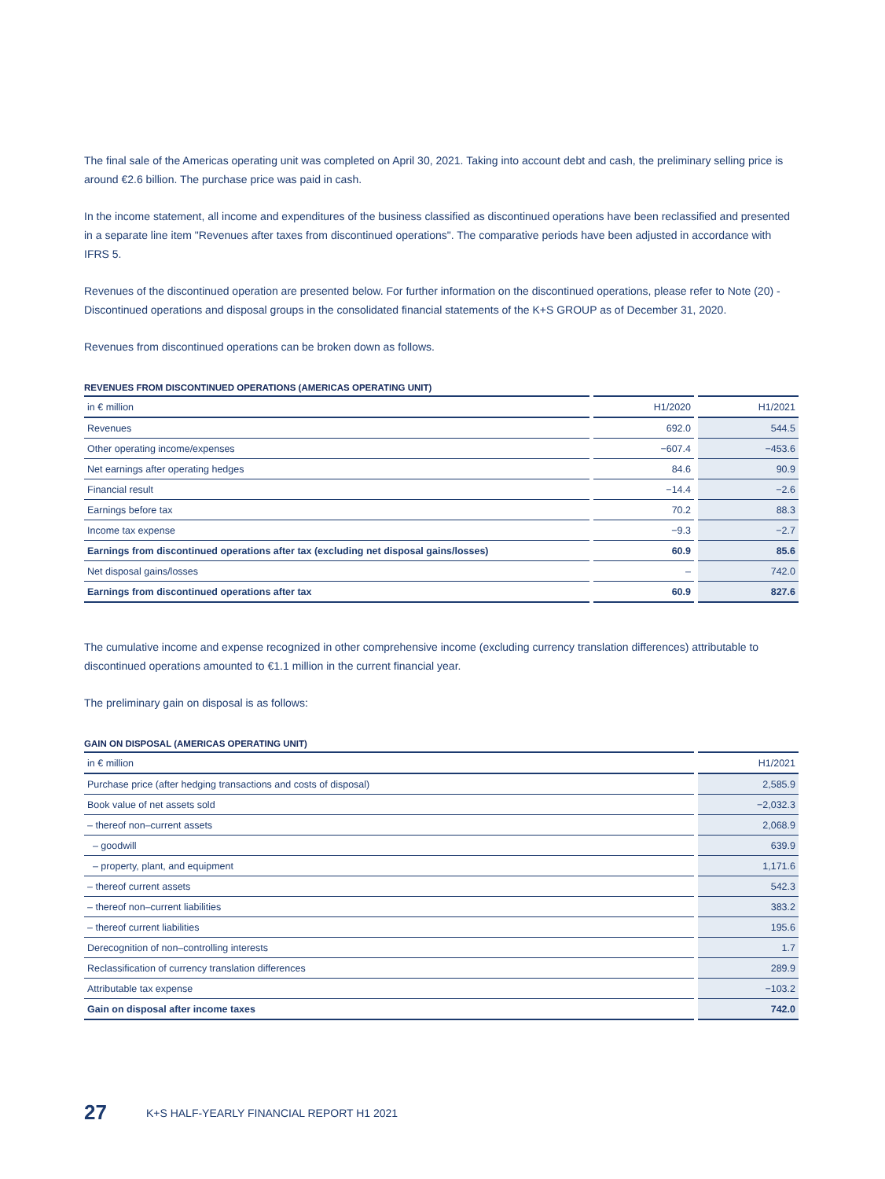The final sale of the Americas operating unit was completed on April 30, 2021. Taking into account debt and cash, the preliminary selling price is around €2.6 billion. The purchase price was paid in cash.
In the income statement, all income and expenditures of the business classified as discontinued operations have been reclassified and presented in a separate line item "Revenues after taxes from discontinued operations". The comparative periods have been adjusted in accordance with IFRS 5.
Revenues of the discontinued operation are presented below. For further information on the discontinued operations, please refer to Note (20) - Discontinued operations and disposal groups in the consolidated financial statements of the K+S GROUP as of December 31, 2020.
Revenues from discontinued operations can be broken down as follows.
REVENUES FROM DISCONTINUED OPERATIONS (AMERICAS OPERATING UNIT)
| in € million | H1/2020 | H1/2021 |
| Revenues | 692.0 | 544.5 |
| Other operating income/expenses | −607.4 | −453.6 |
| Net earnings after operating hedges | 84.6 | 90.9 |
| Financial result | −14.4 | −2.6 |
| Earnings before tax | 70.2 | 88.3 |
| Income tax expense | −9.3 | −2.7 |
| Earnings from discontinued operations after tax (excluding net disposal gains/losses) | 60.9 | 85.6 |
| Net disposal gains/losses | – | 742.0 |
| Earnings from discontinued operations after tax | 60.9 | 827.6 |
The cumulative income and expense recognized in other comprehensive income (excluding currency translation differences) attributable to discontinued operations amounted to €1.1 million in the current financial year.
The preliminary gain on disposal is as follows:
GAIN ON DISPOSAL (AMERICAS OPERATING UNIT)
| in € million | H1/2021 |
| Purchase price (after hedging transactions and costs of disposal) | 2,585.9 |
| Book value of net assets sold | −2,032.3 |
| – thereof non–current assets | 2,068.9 |
| – goodwill | 639.9 |
| – property, plant, and equipment | 1,171.6 |
| – thereof current assets | 542.3 |
| – thereof non–current liabilities | 383.2 |
| – thereof current liabilities | 195.6 |
| Derecognition of non–controlling interests | 1.7 |
| Reclassification of currency translation differences | 289.9 |
| Attributable tax expense | −103.2 |
| Gain on disposal after income taxes | 742.0 |
27 K+S HALF-YEARLY FINANCIAL REPORT H1 2021